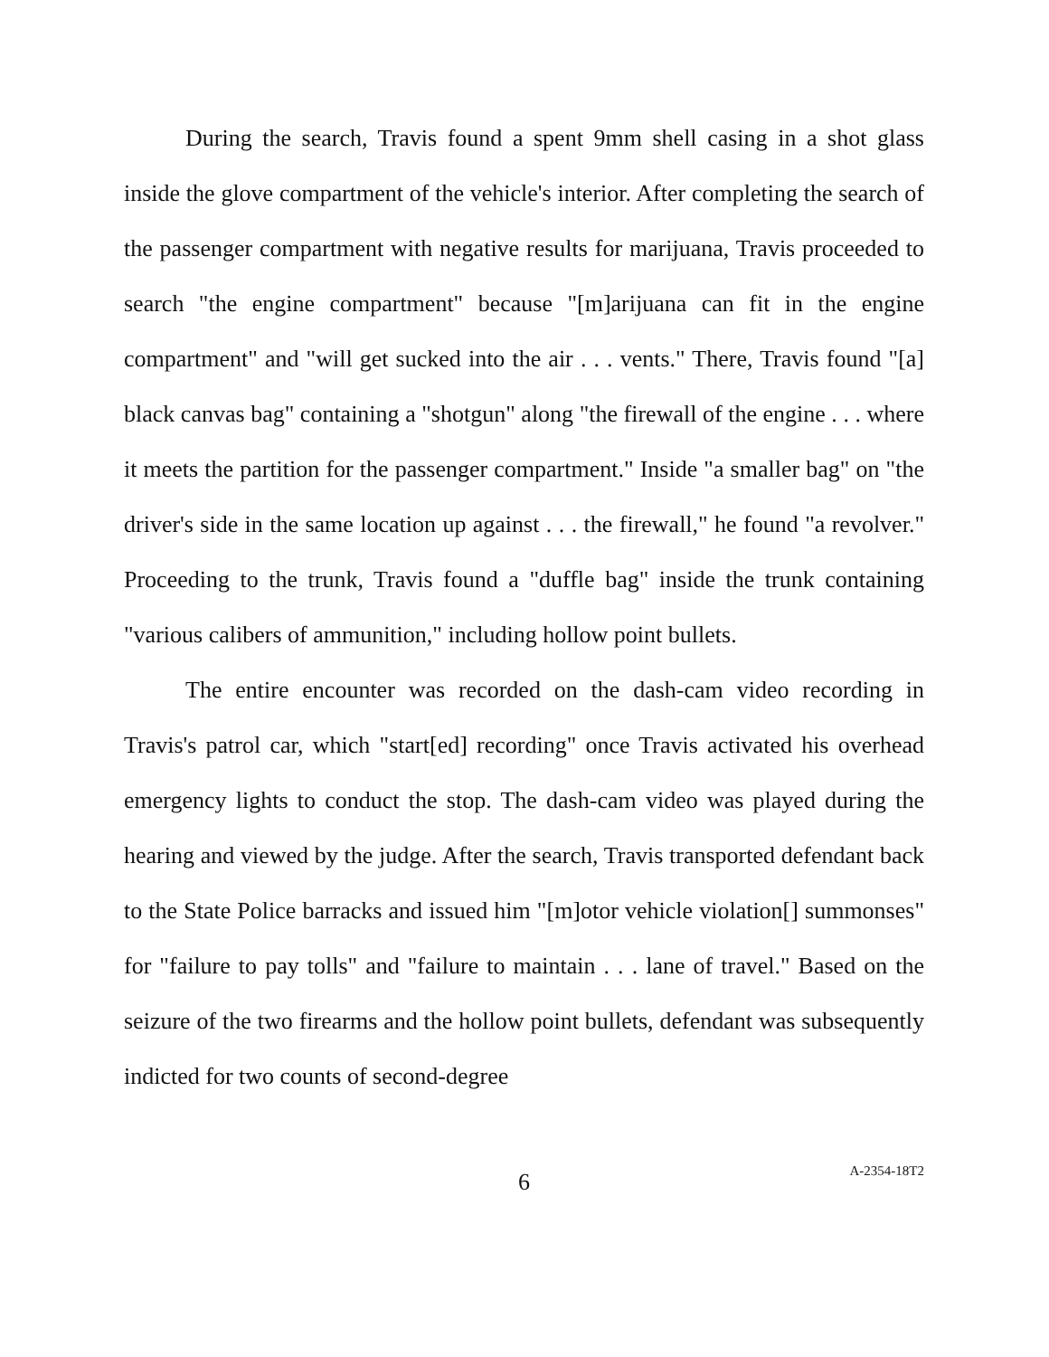During the search, Travis found a spent 9mm shell casing in a shot glass inside the glove compartment of the vehicle's interior. After completing the search of the passenger compartment with negative results for marijuana, Travis proceeded to search "the engine compartment" because "[m]arijuana can fit in the engine compartment" and "will get sucked into the air . . . vents." There, Travis found "[a] black canvas bag" containing a "shotgun" along "the firewall of the engine . . . where it meets the partition for the passenger compartment." Inside "a smaller bag" on "the driver's side in the same location up against . . . the firewall," he found "a revolver." Proceeding to the trunk, Travis found a "duffle bag" inside the trunk containing "various calibers of ammunition," including hollow point bullets.
The entire encounter was recorded on the dash-cam video recording in Travis's patrol car, which "start[ed] recording" once Travis activated his overhead emergency lights to conduct the stop. The dash-cam video was played during the hearing and viewed by the judge. After the search, Travis transported defendant back to the State Police barracks and issued him "[m]otor vehicle violation[] summonses" for "failure to pay tolls" and "failure to maintain . . . lane of travel." Based on the seizure of the two firearms and the hollow point bullets, defendant was subsequently indicted for two counts of second-degree
6
A-2354-18T2